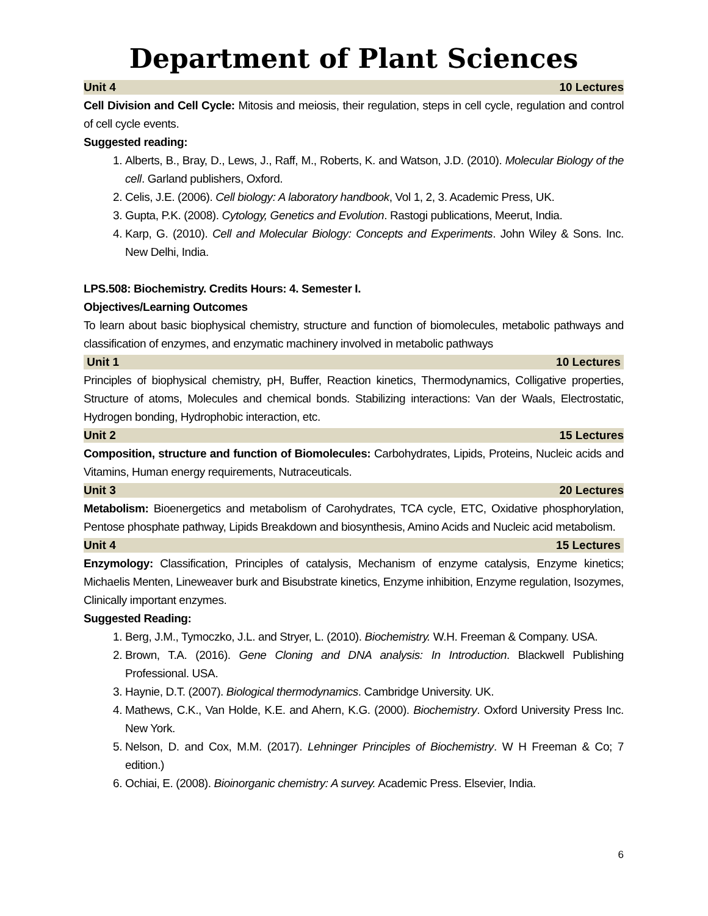Department of Plant Sciences
Unit 4 10 Lectures
Cell Division and Cell Cycle: Mitosis and meiosis, their regulation, steps in cell cycle, regulation and control of cell cycle events.
Suggested reading:
1. Alberts, B., Bray, D., Lews, J., Raff, M., Roberts, K. and Watson, J.D. (2010). Molecular Biology of the cell. Garland publishers, Oxford.
2. Celis, J.E. (2006). Cell biology: A laboratory handbook, Vol 1, 2, 3. Academic Press, UK.
3. Gupta, P.K. (2008). Cytology, Genetics and Evolution. Rastogi publications, Meerut, India.
4. Karp, G. (2010). Cell and Molecular Biology: Concepts and Experiments. John Wiley & Sons. Inc. New Delhi, India.
LPS.508: Biochemistry. Credits Hours: 4. Semester I.
Objectives/Learning Outcomes
To learn about basic biophysical chemistry, structure and function of biomolecules, metabolic pathways and classification of enzymes, and enzymatic machinery involved in metabolic pathways
Unit 1 10 Lectures
Principles of biophysical chemistry, pH, Buffer, Reaction kinetics, Thermodynamics, Colligative properties, Structure of atoms, Molecules and chemical bonds. Stabilizing interactions: Van der Waals, Electrostatic, Hydrogen bonding, Hydrophobic interaction, etc.
Unit 2 15 Lectures
Composition, structure and function of Biomolecules: Carbohydrates, Lipids, Proteins, Nucleic acids and Vitamins, Human energy requirements, Nutraceuticals.
Unit 3 20 Lectures
Metabolism: Bioenergetics and metabolism of Carohydrates, TCA cycle, ETC, Oxidative phosphorylation, Pentose phosphate pathway, Lipids Breakdown and biosynthesis, Amino Acids and Nucleic acid metabolism.
Unit 4 15 Lectures
Enzymology: Classification, Principles of catalysis, Mechanism of enzyme catalysis, Enzyme kinetics; Michaelis Menten, Lineweaver burk and Bisubstrate kinetics, Enzyme inhibition, Enzyme regulation, Isozymes, Clinically important enzymes.
Suggested Reading:
1. Berg, J.M., Tymoczko, J.L. and Stryer, L. (2010). Biochemistry. W.H. Freeman & Company. USA.
2. Brown, T.A. (2016). Gene Cloning and DNA analysis: In Introduction. Blackwell Publishing Professional. USA.
3. Haynie, D.T. (2007). Biological thermodynamics. Cambridge University. UK.
4. Mathews, C.K., Van Holde, K.E. and Ahern, K.G. (2000). Biochemistry. Oxford University Press Inc. New York.
5. Nelson, D. and Cox, M.M. (2017). Lehninger Principles of Biochemistry. W H Freeman & Co; 7 edition.)
6. Ochiai, E. (2008). Bioinorganic chemistry: A survey. Academic Press. Elsevier, India.
6